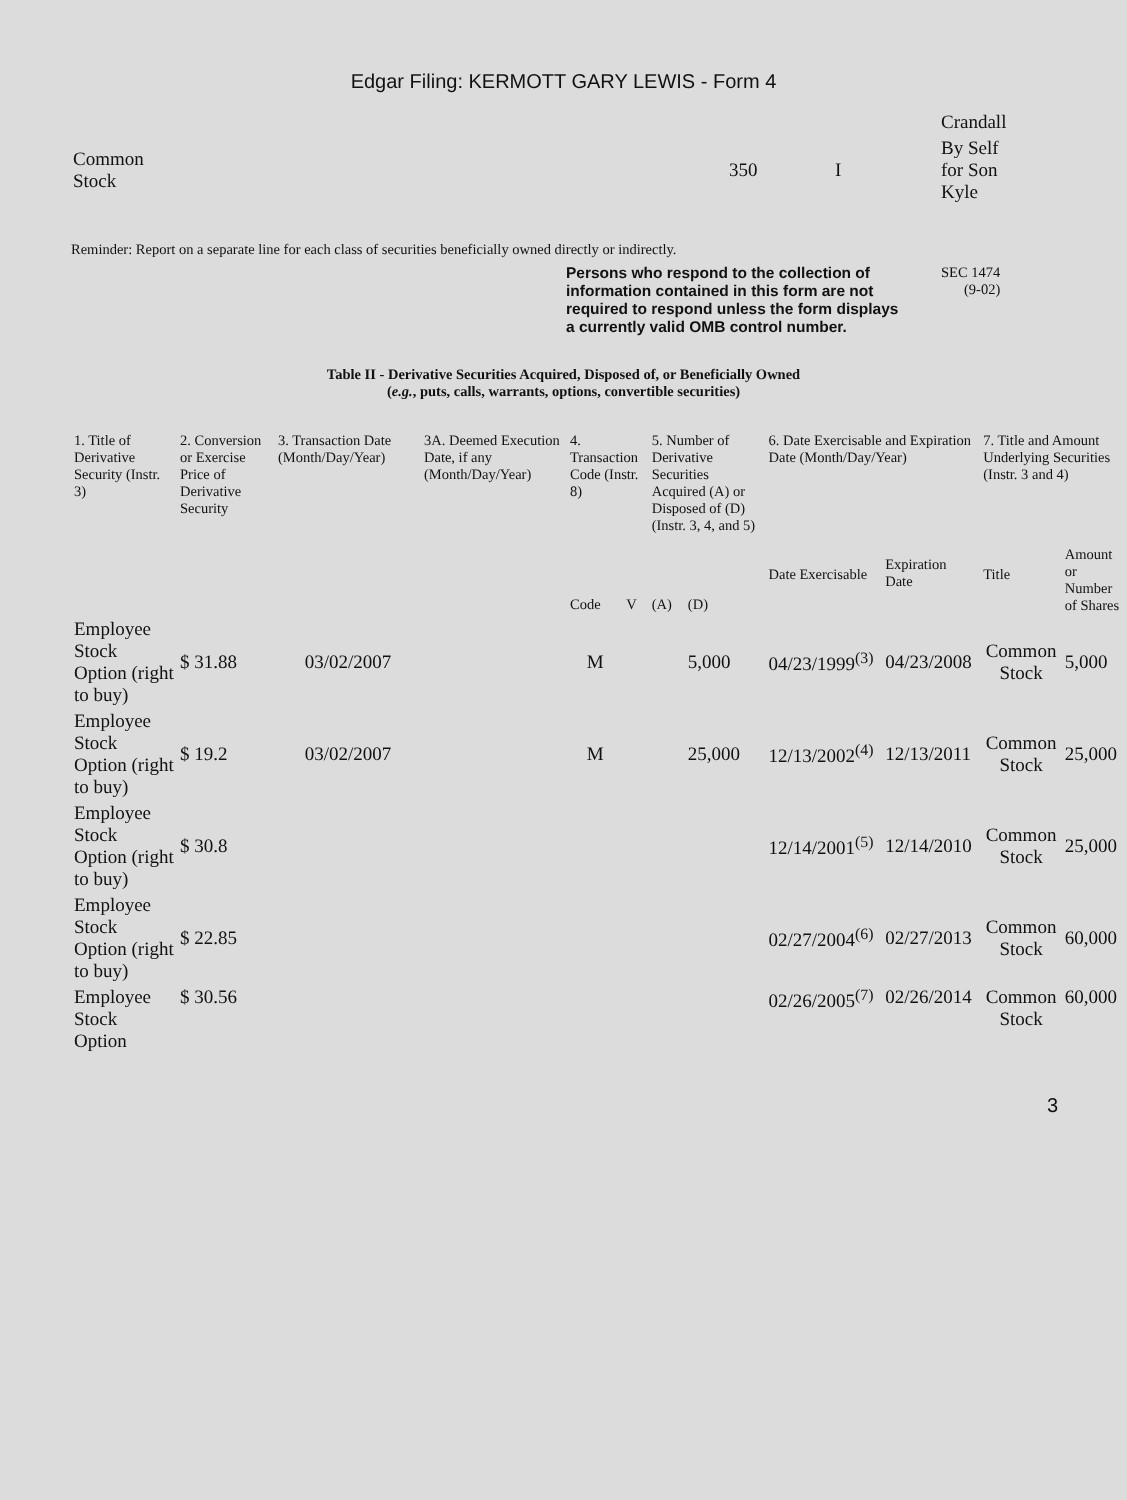Edgar Filing: KERMOTT GARY LEWIS - Form 4
| | | | Crandall |
| Common Stock | 350 | I | By Self for Son Kyle |
Reminder: Report on a separate line for each class of securities beneficially owned directly or indirectly.
Persons who respond to the collection of information contained in this form are not required to respond unless the form displays a currently valid OMB control number.
SEC 1474
(9-02)
Table II - Derivative Securities Acquired, Disposed of, or Beneficially Owned
(e.g., puts, calls, warrants, options, convertible securities)
| 1. Title of Derivative Security (Instr. 3) | 2. Conversion or Exercise Price of Derivative Security | 3. Transaction Date (Month/Day/Year) | 3A. Deemed Execution Date, if any (Month/Day/Year) | 4. Transaction Code (Instr. 8) | | 5. Number of Derivative Securities Acquired (A) or Disposed of (D) (Instr. 3, 4, and 5) | | 6. Date Exercisable and Expiration Date (Month/Day/Year) | | 7. Title and Amount Underlying Securities (Instr. 3 and 4) | |
| --- | --- | --- | --- | --- | --- | --- | --- | --- | --- | --- | --- |
| | | | | Code | V | (A) | (D) | Date Exercisable | Expiration Date | Title | Amount or Number of Shares |
| Employee Stock Option (right to buy) | $ 31.88 | 03/02/2007 | | M | | | 5,000 | 04/23/1999<sup>(3)</sup> | 04/23/2008 | Common Stock | 5,000 |
| Employee Stock Option (right to buy) | $ 19.2 | 03/02/2007 | | M | | | 25,000 | 12/13/2002<sup>(4)</sup> | 12/13/2011 | Common Stock | 25,000 |
| Employee Stock Option (right to buy) | $ 30.8 | | | | | | | 12/14/2001<sup>(5)</sup> | 12/14/2010 | Common Stock | 25,000 |
| Employee Stock Option (right to buy) | $ 22.85 | | | | | | | 02/27/2004<sup>(6)</sup> | 02/27/2013 | Common Stock | 60,000 |
| Employee Stock Option | $ 30.56 | | | | | | | 02/26/2005<sup>(7)</sup> | 02/26/2014 | Common Stock | 60,000 |
3